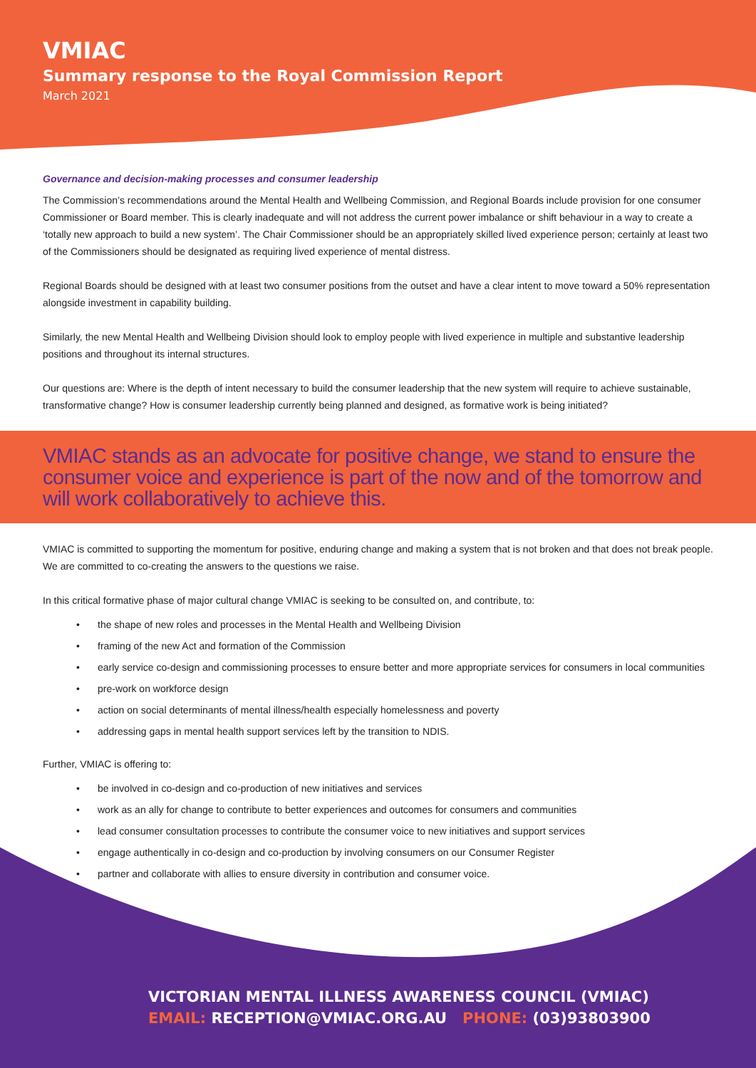VMIAC
Summary response to the Royal Commission Report
March 2021
Governance and decision-making processes and consumer leadership
The Commission’s recommendations around the Mental Health and Wellbeing Commission, and Regional Boards include provision for one consumer Commissioner or Board member. This is clearly inadequate and will not address the current power imbalance or shift behaviour in a way to create a ‘totally new approach to build a new system’. The Chair Commissioner should be an appropriately skilled lived experience person; certainly at least two of the Commissioners should be designated as requiring lived experience of mental distress.
Regional Boards should be designed with at least two consumer positions from the outset and have a clear intent to move toward a 50% representation alongside investment in capability building.
Similarly, the new Mental Health and Wellbeing Division should look to employ people with lived experience in multiple and substantive leadership positions and throughout its internal structures.
Our questions are: Where is the depth of intent necessary to build the consumer leadership that the new system will require to achieve sustainable, transformative change? How is consumer leadership currently being planned and designed, as formative work is being initiated?
VMIAC stands as an advocate for positive change, we stand to ensure the consumer voice and experience is part of the now and of the tomorrow and will work collaboratively to achieve this.
VMIAC is committed to supporting the momentum for positive, enduring change and making a system that is not broken and that does not break people. We are committed to co-creating the answers to the questions we raise.
In this critical formative phase of major cultural change VMIAC is seeking to be consulted on, and contribute, to:
the shape of new roles and processes in the Mental Health and Wellbeing Division
framing of the new Act and formation of the Commission
early service co-design and commissioning processes to ensure better and more appropriate services for consumers in local communities
pre-work on workforce design
action on social determinants of mental illness/health especially homelessness and poverty
addressing gaps in mental health support services left by the transition to NDIS.
Further, VMIAC is offering to:
be involved in co-design and co-production of new initiatives and services
work as an ally for change to contribute to better experiences and outcomes for consumers and communities
lead consumer consultation processes to contribute the consumer voice to new initiatives and support services
engage authentically in co-design and co-production by involving consumers on our Consumer Register
partner and collaborate with allies to ensure diversity in contribution and consumer voice.
VICTORIAN MENTAL ILLNESS AWARENESS COUNCIL (VMIAC)
EMAIL: RECEPTION@VMIAC.ORG.AU PHONE: (03)93803900